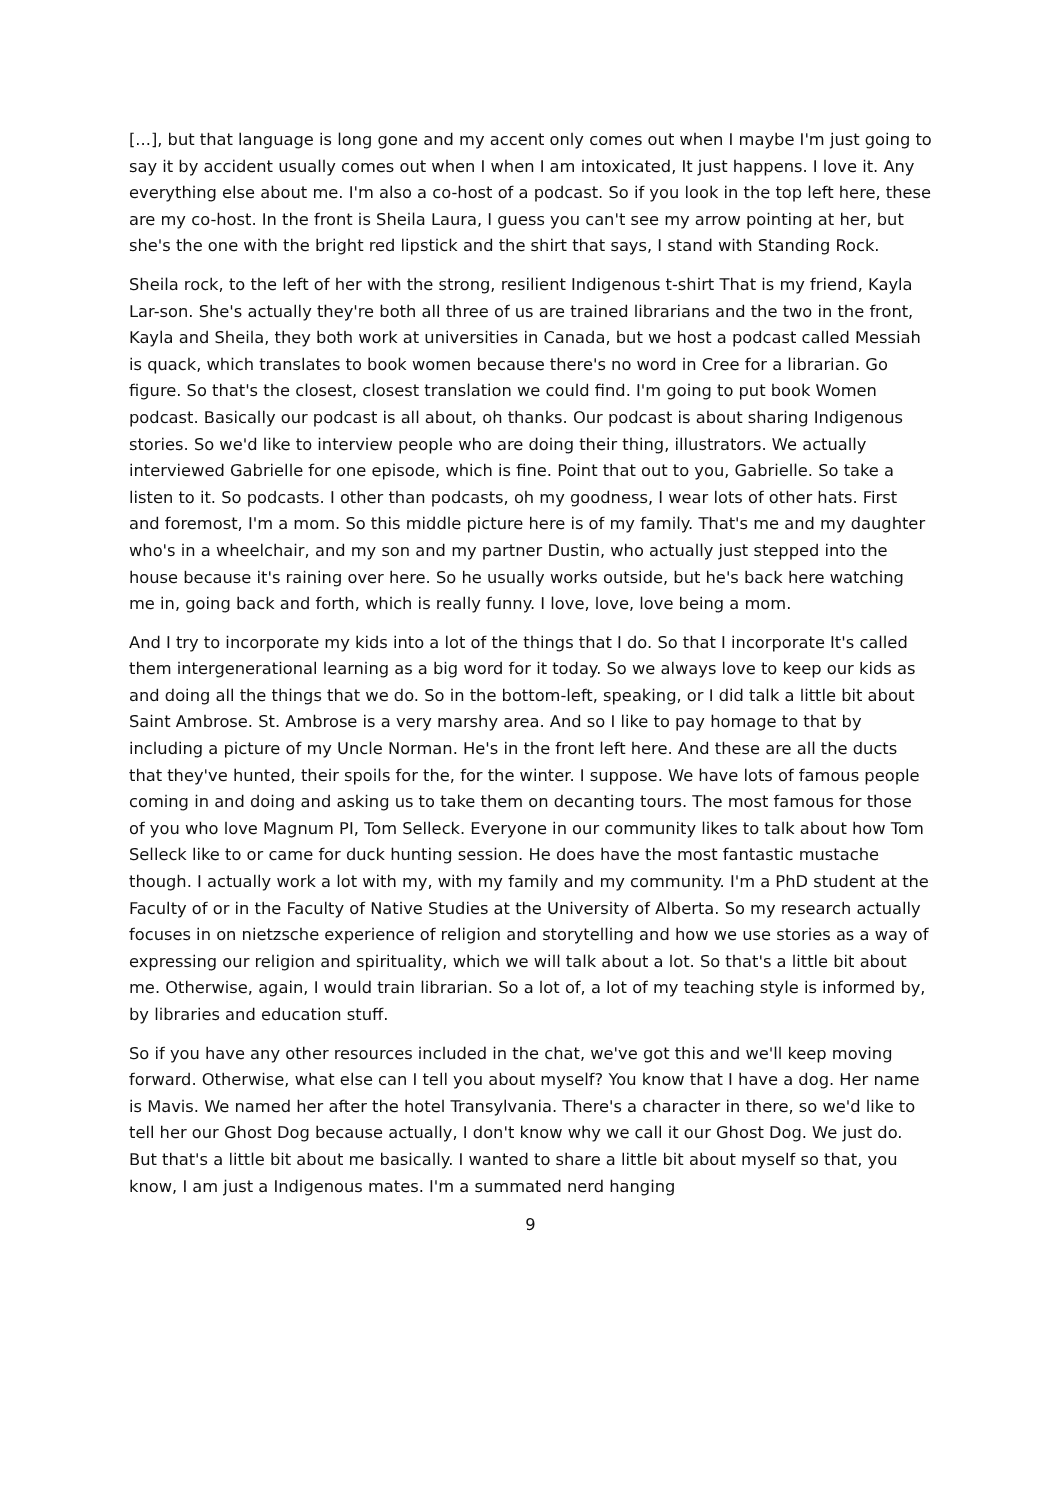[...], but that language is long gone and my accent only comes out when I maybe I'm just going to say it by accident usually comes out when I when I am intoxicated, It just happens. I love it. Any everything else about me. I'm also a co-host of a podcast. So if you look in the top left here, these are my co-host. In the front is Sheila Laura, I guess you can't see my arrow pointing at her, but she's the one with the bright red lipstick and the shirt that says, I stand with Standing Rock.
Sheila rock, to the left of her with the strong, resilient Indigenous t-shirt That is my friend, Kayla Lar-son. She's actually they're both all three of us are trained librarians and the two in the front, Kayla and Sheila, they both work at universities in Canada, but we host a podcast called Messiah is quack, which translates to book women because there's no word in Cree for a librarian. Go figure. So that's the closest, closest translation we could find. I'm going to put book Women podcast. Basically our podcast is all about, oh thanks. Our podcast is about sharing Indigenous stories. So we'd like to interview people who are doing their thing, illustrators. We actually interviewed Gabrielle for one episode, which is fine. Point that out to you, Gabrielle. So take a listen to it. So podcasts. I other than podcasts, oh my goodness, I wear lots of other hats. First and foremost, I'm a mom. So this middle picture here is of my family. That's me and my daughter who's in a wheelchair, and my son and my partner Dustin, who actually just stepped into the house because it's raining over here. So he usually works outside, but he's back here watching me in, going back and forth, which is really funny. I love, love, love being a mom.
And I try to incorporate my kids into a lot of the things that I do. So that I incorporate It's called them intergenerational learning as a big word for it today. So we always love to keep our kids as and doing all the things that we do. So in the bottom-left, speaking, or I did talk a little bit about Saint Ambrose. St. Ambrose is a very marshy area. And so I like to pay homage to that by including a picture of my Uncle Norman. He's in the front left here. And these are all the ducts that they've hunted, their spoils for the, for the winter. I suppose. We have lots of famous people coming in and doing and asking us to take them on decanting tours. The most famous for those of you who love Magnum PI, Tom Selleck. Everyone in our community likes to talk about how Tom Selleck like to or came for duck hunting session. He does have the most fantastic mustache though. I actually work a lot with my, with my family and my community. I'm a PhD student at the Faculty of or in the Faculty of Native Studies at the University of Alberta. So my research actually focuses in on nietzsche experience of religion and storytelling and how we use stories as a way of expressing our religion and spirituality, which we will talk about a lot. So that's a little bit about me. Otherwise, again, I would train librarian. So a lot of, a lot of my teaching style is informed by, by libraries and education stuff.
So if you have any other resources included in the chat, we've got this and we'll keep moving forward. Otherwise, what else can I tell you about myself? You know that I have a dog. Her name is Mavis. We named her after the hotel Transylvania. There's a character in there, so we'd like to tell her our Ghost Dog because actually, I don't know why we call it our Ghost Dog. We just do. But that's a little bit about me basically. I wanted to share a little bit about myself so that, you know, I am just a Indigenous mates. I'm a summated nerd hanging
9